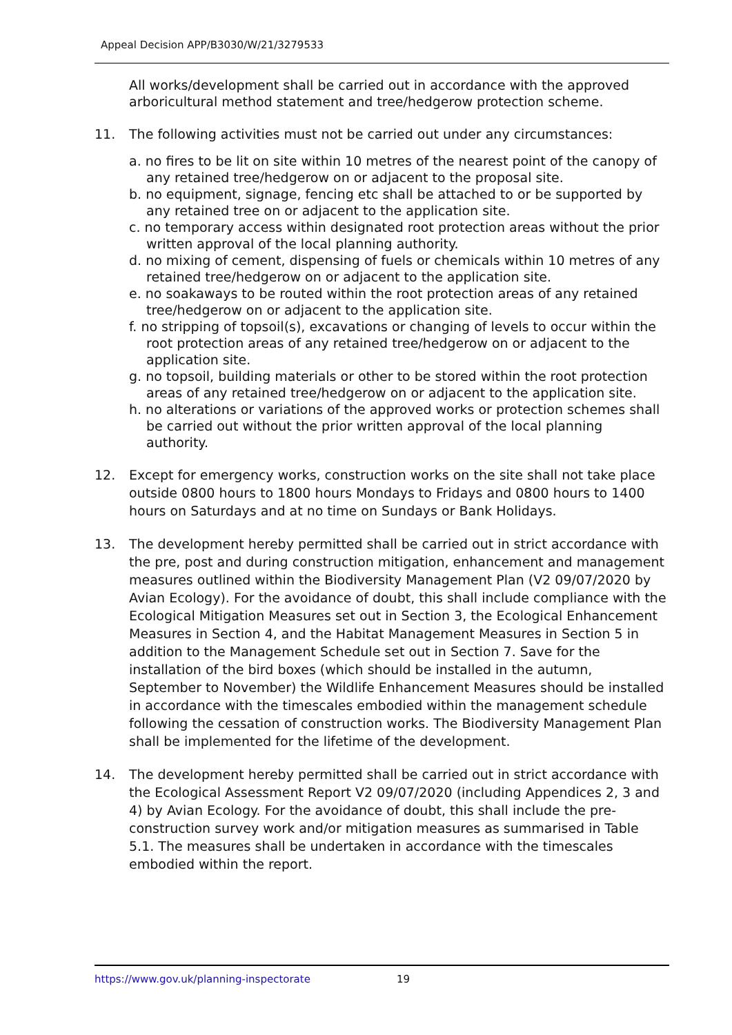Appeal Decision APP/B3030/W/21/3279533
All works/development shall be carried out in accordance with the approved arboricultural method statement and tree/hedgerow protection scheme.
11. The following activities must not be carried out under any circumstances:
a. no fires to be lit on site within 10 metres of the nearest point of the canopy of any retained tree/hedgerow on or adjacent to the proposal site.
b. no equipment, signage, fencing etc shall be attached to or be supported by any retained tree on or adjacent to the application site.
c. no temporary access within designated root protection areas without the prior written approval of the local planning authority.
d. no mixing of cement, dispensing of fuels or chemicals within 10 metres of any retained tree/hedgerow on or adjacent to the application site.
e. no soakaways to be routed within the root protection areas of any retained tree/hedgerow on or adjacent to the application site.
f. no stripping of topsoil(s), excavations or changing of levels to occur within the root protection areas of any retained tree/hedgerow on or adjacent to the application site.
g. no topsoil, building materials or other to be stored within the root protection areas of any retained tree/hedgerow on or adjacent to the application site.
h. no alterations or variations of the approved works or protection schemes shall be carried out without the prior written approval of the local planning authority.
12. Except for emergency works, construction works on the site shall not take place outside 0800 hours to 1800 hours Mondays to Fridays and 0800 hours to 1400 hours on Saturdays and at no time on Sundays or Bank Holidays.
13. The development hereby permitted shall be carried out in strict accordance with the pre, post and during construction mitigation, enhancement and management measures outlined within the Biodiversity Management Plan (V2 09/07/2020 by Avian Ecology). For the avoidance of doubt, this shall include compliance with the Ecological Mitigation Measures set out in Section 3, the Ecological Enhancement Measures in Section 4, and the Habitat Management Measures in Section 5 in addition to the Management Schedule set out in Section 7. Save for the installation of the bird boxes (which should be installed in the autumn, September to November) the Wildlife Enhancement Measures should be installed in accordance with the timescales embodied within the management schedule following the cessation of construction works. The Biodiversity Management Plan shall be implemented for the lifetime of the development.
14. The development hereby permitted shall be carried out in strict accordance with the Ecological Assessment Report V2 09/07/2020 (including Appendices 2, 3 and 4) by Avian Ecology. For the avoidance of doubt, this shall include the pre-construction survey work and/or mitigation measures as summarised in Table 5.1. The measures shall be undertaken in accordance with the timescales embodied within the report.
https://www.gov.uk/planning-inspectorate 19